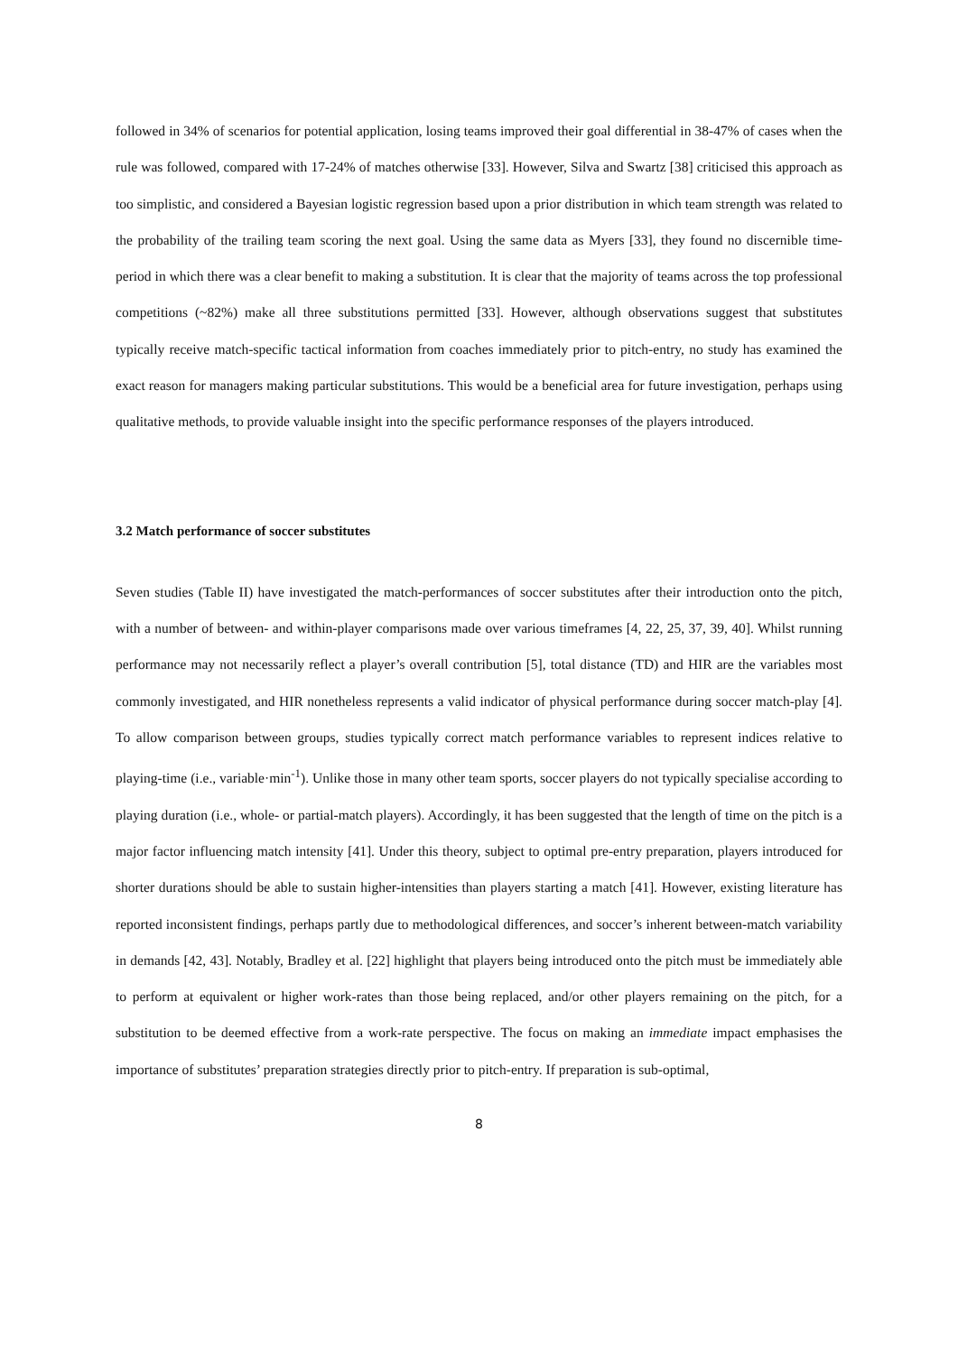followed in 34% of scenarios for potential application, losing teams improved their goal differential in 38-47% of cases when the rule was followed, compared with 17-24% of matches otherwise [33]. However, Silva and Swartz [38] criticised this approach as too simplistic, and considered a Bayesian logistic regression based upon a prior distribution in which team strength was related to the probability of the trailing team scoring the next goal. Using the same data as Myers [33], they found no discernible time-period in which there was a clear benefit to making a substitution. It is clear that the majority of teams across the top professional competitions (~82%) make all three substitutions permitted [33]. However, although observations suggest that substitutes typically receive match-specific tactical information from coaches immediately prior to pitch-entry, no study has examined the exact reason for managers making particular substitutions. This would be a beneficial area for future investigation, perhaps using qualitative methods, to provide valuable insight into the specific performance responses of the players introduced.
3.2 Match performance of soccer substitutes
Seven studies (Table II) have investigated the match-performances of soccer substitutes after their introduction onto the pitch, with a number of between- and within-player comparisons made over various timeframes [4, 22, 25, 37, 39, 40]. Whilst running performance may not necessarily reflect a player’s overall contribution [5], total distance (TD) and HIR are the variables most commonly investigated, and HIR nonetheless represents a valid indicator of physical performance during soccer match-play [4]. To allow comparison between groups, studies typically correct match performance variables to represent indices relative to playing-time (i.e., variable·min<sup>-1</sup>). Unlike those in many other team sports, soccer players do not typically specialise according to playing duration (i.e., whole- or partial-match players). Accordingly, it has been suggested that the length of time on the pitch is a major factor influencing match intensity [41]. Under this theory, subject to optimal pre-entry preparation, players introduced for shorter durations should be able to sustain higher-intensities than players starting a match [41]. However, existing literature has reported inconsistent findings, perhaps partly due to methodological differences, and soccer’s inherent between-match variability in demands [42, 43]. Notably, Bradley et al. [22] highlight that players being introduced onto the pitch must be immediately able to perform at equivalent or higher work-rates than those being replaced, and/or other players remaining on the pitch, for a substitution to be deemed effective from a work-rate perspective. The focus on making an immediate impact emphasises the importance of substitutes’ preparation strategies directly prior to pitch-entry. If preparation is sub-optimal,
8